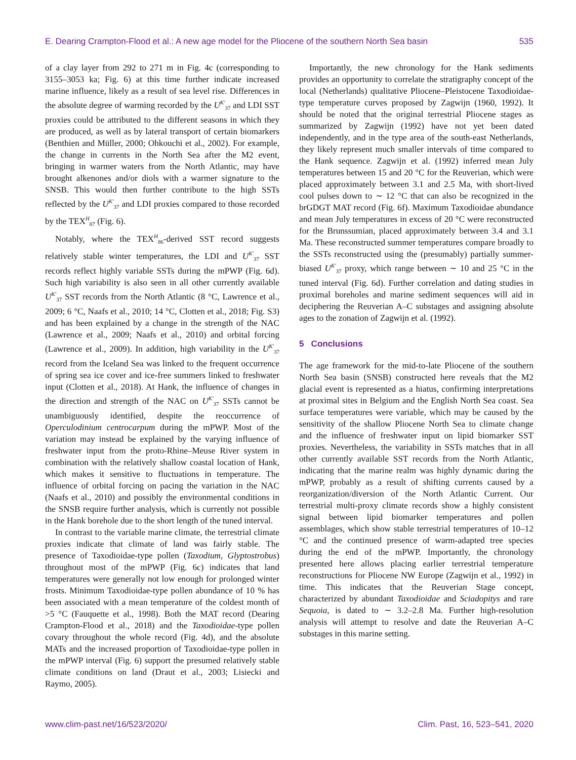E. Dearing Crampton-Flood et al.: A new age model for the Pliocene of the southern North Sea basin 535
of a clay layer from 292 to 271 m in Fig. 4c (corresponding to 3155–3053 ka; Fig. 6) at this time further indicate increased marine influence, likely as a result of sea level rise. Differences in the absolute degree of warming recorded by the U<sup>K′</sup><sub>37</sub> and LDI SST proxies could be attributed to the different seasons in which they are produced, as well as by lateral transport of certain biomarkers (Benthien and Müller, 2000; Ohkouchi et al., 2002). For example, the change in currents in the North Sea after the M2 event, bringing in warmer waters from the North Atlantic, may have brought alkenones and/or diols with a warmer signature to the SNSB. This would then further contribute to the high SSTs reflected by the U<sup>K′</sup><sub>37</sub> and LDI proxies compared to those recorded by the TEX<sup>H</sup><sub>87</sub> (Fig. 6).
Notably, where the TEX<sup>H</sup><sub>86</sub>-derived SST record suggests relatively stable winter temperatures, the LDI and U<sup>K′</sup><sub>37</sub> SST records reflect highly variable SSTs during the mPWP (Fig. 6d). Such high variability is also seen in all other currently available U<sup>K′</sup><sub>37</sub> SST records from the North Atlantic (8 °C, Lawrence et al., 2009; 6 °C, Naafs et al., 2010; 14 °C, Clotten et al., 2018; Fig. S3) and has been explained by a change in the strength of the NAC (Lawrence et al., 2009; Naafs et al., 2010) and orbital forcing (Lawrence et al., 2009). In addition, high variability in the U<sup>K′</sup><sub>37</sub> record from the Iceland Sea was linked to the frequent occurrence of spring sea ice cover and ice-free summers linked to freshwater input (Clotten et al., 2018). At Hank, the influence of changes in the direction and strength of the NAC on U<sup>K′</sup><sub>37</sub> SSTs cannot be unambiguously identified, despite the reoccurrence of Operculodinium centrocarpum during the mPWP. Most of the variation may instead be explained by the varying influence of freshwater input from the proto-Rhine–Meuse River system in combination with the relatively shallow coastal location of Hank, which makes it sensitive to fluctuations in temperature. The influence of orbital forcing on pacing the variation in the NAC (Naafs et al., 2010) and possibly the environmental conditions in the SNSB require further analysis, which is currently not possible in the Hank borehole due to the short length of the tuned interval.
In contrast to the variable marine climate, the terrestrial climate proxies indicate that climate of land was fairly stable. The presence of Taxodioidae-type pollen (Taxodium, Glyptostrobus) throughout most of the mPWP (Fig. 6c) indicates that land temperatures were generally not low enough for prolonged winter frosts. Minimum Taxodioidae-type pollen abundance of 10 % has been associated with a mean temperature of the coldest month of >5 °C (Fauquette et al., 1998). Both the MAT record (Dearing Crampton-Flood et al., 2018) and the Taxodioidae-type pollen covary throughout the whole record (Fig. 4d), and the absolute MATs and the increased proportion of Taxodioidae-type pollen in the mPWP interval (Fig. 6) support the presumed relatively stable climate conditions on land (Draut et al., 2003; Lisiecki and Raymo, 2005).
Importantly, the new chronology for the Hank sediments provides an opportunity to correlate the stratigraphy concept of the local (Netherlands) qualitative Pliocene–Pleistocene Taxodioidae-type temperature curves proposed by Zagwijn (1960, 1992). It should be noted that the original terrestrial Pliocene stages as summarized by Zagwijn (1992) have not yet been dated independently, and in the type area of the south-east Netherlands, they likely represent much smaller intervals of time compared to the Hank sequence. Zagwijn et al. (1992) inferred mean July temperatures between 15 and 20 °C for the Reuverian, which were placed approximately between 3.1 and 2.5 Ma, with short-lived cool pulses down to ∼ 12 °C that can also be recognized in the brGDGT MAT record (Fig. 6f). Maximum Taxodioidae abundance and mean July temperatures in excess of 20 °C were reconstructed for the Brunssumian, placed approximately between 3.4 and 3.1 Ma. These reconstructed summer temperatures compare broadly to the SSTs reconstructed using the (presumably) partially summer-biased U<sup>K′</sup><sub>37</sub> proxy, which range between ∼ 10 and 25 °C in the tuned interval (Fig. 6d). Further correlation and dating studies in proximal boreholes and marine sediment sequences will aid in deciphering the Reuverian A–C substages and assigning absolute ages to the zonation of Zagwijn et al. (1992).
5 Conclusions
The age framework for the mid-to-late Pliocene of the southern North Sea basin (SNSB) constructed here reveals that the M2 glacial event is represented as a hiatus, confirming interpretations at proximal sites in Belgium and the English North Sea coast. Sea surface temperatures were variable, which may be caused by the sensitivity of the shallow Pliocene North Sea to climate change and the influence of freshwater input on lipid biomarker SST proxies. Nevertheless, the variability in SSTs matches that in all other currently available SST records from the North Atlantic, indicating that the marine realm was highly dynamic during the mPWP, probably as a result of shifting currents caused by a reorganization/diversion of the North Atlantic Current. Our terrestrial multi-proxy climate records show a highly consistent signal between lipid biomarker temperatures and pollen assemblages, which show stable terrestrial temperatures of 10–12 °C and the continued presence of warm-adapted tree species during the end of the mPWP. Importantly, the chronology presented here allows placing earlier terrestrial temperature reconstructions for Pliocene NW Europe (Zagwijn et al., 1992) in time. This indicates that the Reuverian Stage concept, characterized by abundant Taxodioidae and Sciadopitys and rare Sequoia, is dated to ∼ 3.2–2.8 Ma. Further high-resolution analysis will attempt to resolve and date the Reuverian A–C substages in this marine setting.
www.clim-past.net/16/523/2020/ Clim. Past, 16, 523–541, 2020